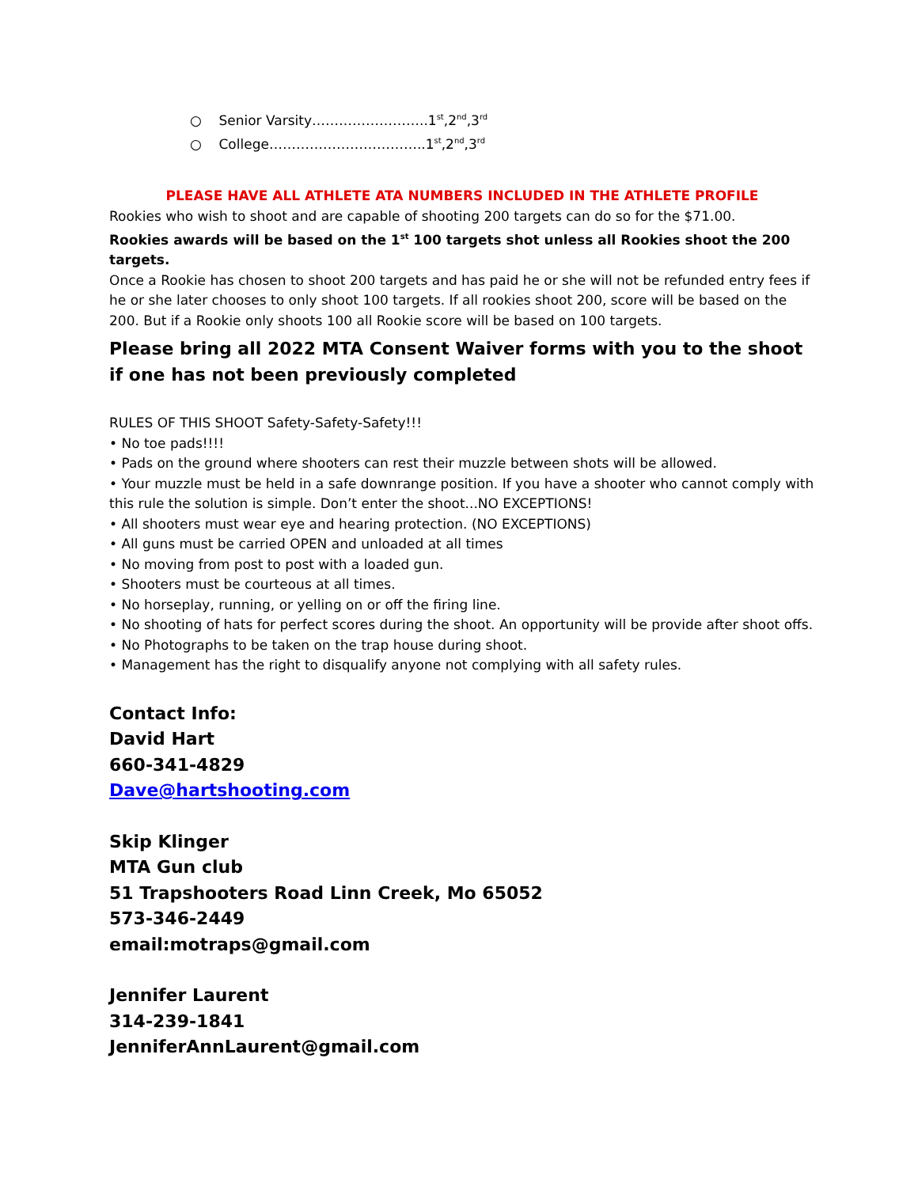○ Senior Varsity……………………..1<sup>st</sup>,2<sup>nd</sup>,3<sup>rd</sup>
○ College……………………………..1<sup>st</sup>,2<sup>nd</sup>,3<sup>rd</sup>
PLEASE HAVE ALL ATHLETE ATA NUMBERS INCLUDED IN THE ATHLETE PROFILE
Rookies who wish to shoot and are capable of shooting 200 targets can do so for the $71.00.
Rookies awards will be based on the 1<sup>st</sup> 100 targets shot unless all Rookies shoot the 200 targets.
Once a Rookie has chosen to shoot 200 targets and has paid he or she will not be refunded entry fees if he or she later chooses to only shoot 100 targets. If all rookies shoot 200, score will be based on the 200. But if a Rookie only shoots 100 all Rookie score will be based on 100 targets.
Please bring all 2022 MTA Consent Waiver forms with you to the shoot if one has not been previously completed
RULES OF THIS SHOOT Safety-Safety-Safety!!!
• No toe pads!!!!
• Pads on the ground where shooters can rest their muzzle between shots will be allowed.
• Your muzzle must be held in a safe downrange position. If you have a shooter who cannot comply with this rule the solution is simple. Don’t enter the shoot...NO EXCEPTIONS!
• All shooters must wear eye and hearing protection. (NO EXCEPTIONS)
• All guns must be carried OPEN and unloaded at all times
• No moving from post to post with a loaded gun.
• Shooters must be courteous at all times.
• No horseplay, running, or yelling on or off the firing line.
• No shooting of hats for perfect scores during the shoot. An opportunity will be provide after shoot offs.
• No Photographs to be taken on the trap house during shoot.
• Management has the right to disqualify anyone not complying with all safety rules.
Contact Info:
David Hart
660-341-4829
Dave@hartshooting.com
Skip Klinger
MTA Gun club
51 Trapshooters Road Linn Creek, Mo 65052
573-346-2449
email:motraps@gmail.com
Jennifer Laurent
314-239-1841
JenniferAnnLaurent@gmail.com